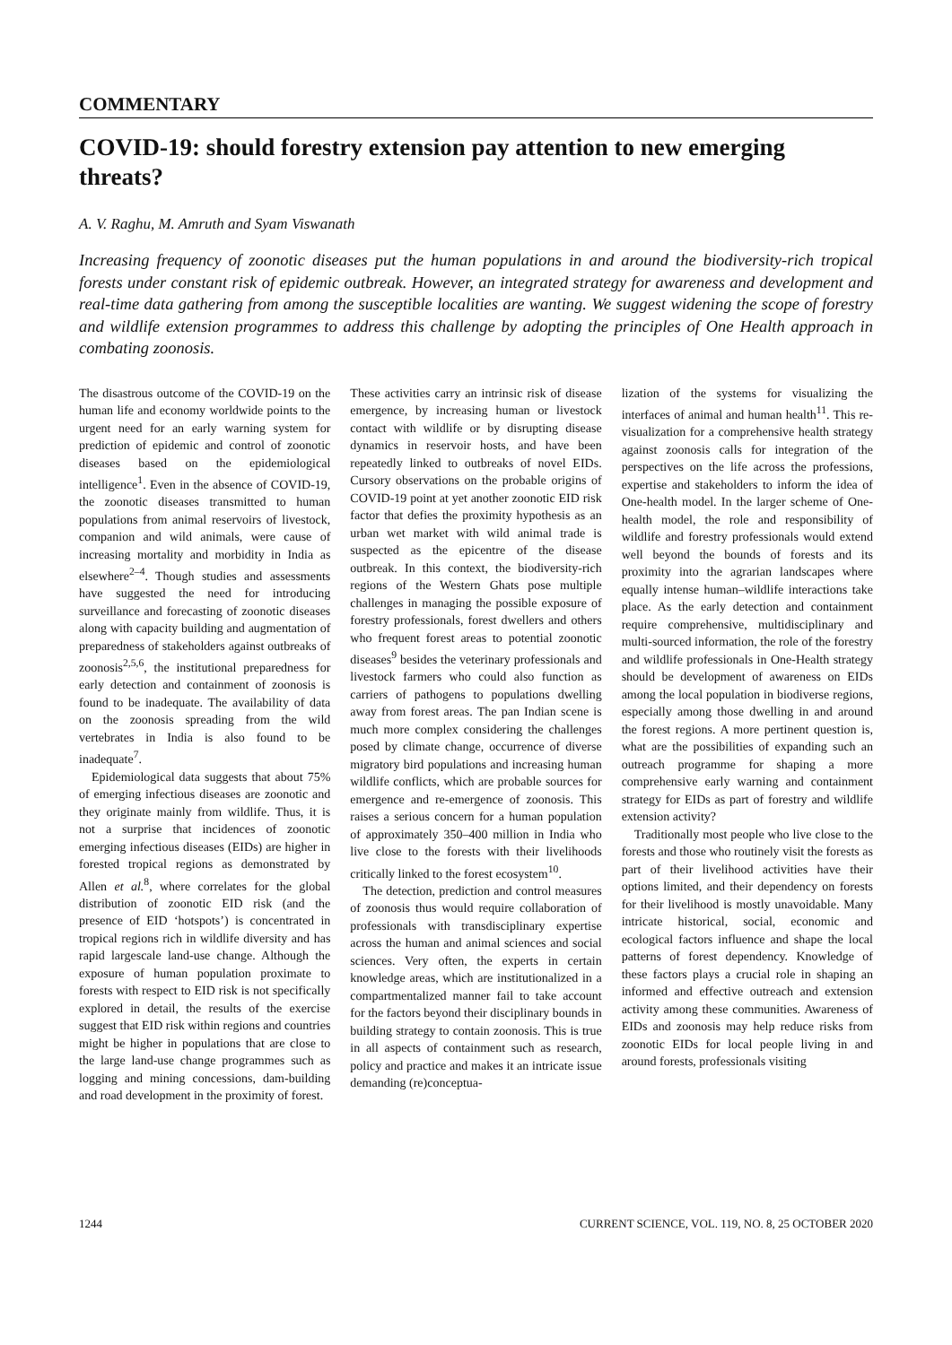COMMENTARY
COVID-19: should forestry extension pay attention to new emerging threats?
A. V. Raghu, M. Amruth and Syam Viswanath
Increasing frequency of zoonotic diseases put the human populations in and around the biodiversity-rich tropical forests under constant risk of epidemic outbreak. However, an integrated strategy for awareness and development and real-time data gathering from among the susceptible localities are wanting. We suggest widening the scope of forestry and wildlife extension programmes to address this challenge by adopting the principles of One Health approach in combating zoonosis.
The disastrous outcome of the COVID-19 on the human life and economy worldwide points to the urgent need for an early warning system for prediction of epidemic and control of zoonotic diseases based on the epidemiological intelligence<sup>1</sup>. Even in the absence of COVID-19, the zoonotic diseases transmitted to human populations from animal reservoirs of livestock, companion and wild animals, were cause of increasing mortality and morbidity in India as elsewhere<sup>2–4</sup>. Though studies and assessments have suggested the need for introducing surveillance and forecasting of zoonotic diseases along with capacity building and augmentation of preparedness of stakeholders against outbreaks of zoonosis<sup>2,5,6</sup>, the institutional preparedness for early detection and containment of zoonosis is found to be inadequate. The availability of data on the zoonosis spreading from the wild vertebrates in India is also found to be inadequate<sup>7</sup>.
Epidemiological data suggests that about 75% of emerging infectious diseases are zoonotic and they originate mainly from wildlife. Thus, it is not a surprise that incidences of zoonotic emerging infectious diseases (EIDs) are higher in forested tropical regions as demonstrated by Allen et al.<sup>8</sup>, where correlates for the global distribution of zoonotic EID risk (and the presence of EID ‘hotspots’) is concentrated in tropical regions rich in wildlife diversity and has rapid largescale land-use change. Although the exposure of human population proximate to forests with respect to EID risk is not specifically explored in detail, the results of the exercise suggest that EID risk within regions and countries might be higher in populations that are close to the large land-use change programmes such as logging and mining concessions, dam-building and road development in the proximity of forest.
These activities carry an intrinsic risk of disease emergence, by increasing human or livestock contact with wildlife or by disrupting disease dynamics in reservoir hosts, and have been repeatedly linked to outbreaks of novel EIDs. Cursory observations on the probable origins of COVID-19 point at yet another zoonotic EID risk factor that defies the proximity hypothesis as an urban wet market with wild animal trade is suspected as the epicentre of the disease outbreak. In this context, the biodiversity-rich regions of the Western Ghats pose multiple challenges in managing the possible exposure of forestry professionals, forest dwellers and others who frequent forest areas to potential zoonotic diseases<sup>9</sup> besides the veterinary professionals and livestock farmers who could also function as carriers of pathogens to populations dwelling away from forest areas. The pan Indian scene is much more complex considering the challenges posed by climate change, occurrence of diverse migratory bird populations and increasing human wildlife conflicts, which are probable sources for emergence and re-emergence of zoonosis. This raises a serious concern for a human population of approximately 350–400 million in India who live close to the forests with their livelihoods critically linked to the forest ecosystem<sup>10</sup>.
The detection, prediction and control measures of zoonosis thus would require collaboration of professionals with transdisciplinary expertise across the human and animal sciences and social sciences. Very often, the experts in certain knowledge areas, which are institutionalized in a compartmentalized manner fail to take account for the factors beyond their disciplinary bounds in building strategy to contain zoonosis. This is true in all aspects of containment such as research, policy and practice and makes it an intricate issue demanding (re)conceptua-
lization of the systems for visualizing the interfaces of animal and human health<sup>11</sup>. This re-visualization for a comprehensive health strategy against zoonosis calls for integration of the perspectives on the life across the professions, expertise and stakeholders to inform the idea of One-health model. In the larger scheme of One-health model, the role and responsibility of wildlife and forestry professionals would extend well beyond the bounds of forests and its proximity into the agrarian landscapes where equally intense human–wildlife interactions take place. As the early detection and containment require comprehensive, multidisciplinary and multi-sourced information, the role of the forestry and wildlife professionals in One-Health strategy should be development of awareness on EIDs among the local population in biodiverse regions, especially among those dwelling in and around the forest regions. A more pertinent question is, what are the possibilities of expanding such an outreach programme for shaping a more comprehensive early warning and containment strategy for EIDs as part of forestry and wildlife extension activity?
Traditionally most people who live close to the forests and those who routinely visit the forests as part of their livelihood activities have their options limited, and their dependency on forests for their livelihood is mostly unavoidable. Many intricate historical, social, economic and ecological factors influence and shape the local patterns of forest dependency. Knowledge of these factors plays a crucial role in shaping an informed and effective outreach and extension activity among these communities. Awareness of EIDs and zoonosis may help reduce risks from zoonotic EIDs for local people living in and around forests, professionals visiting
1244 CURRENT SCIENCE, VOL. 119, NO. 8, 25 OCTOBER 2020